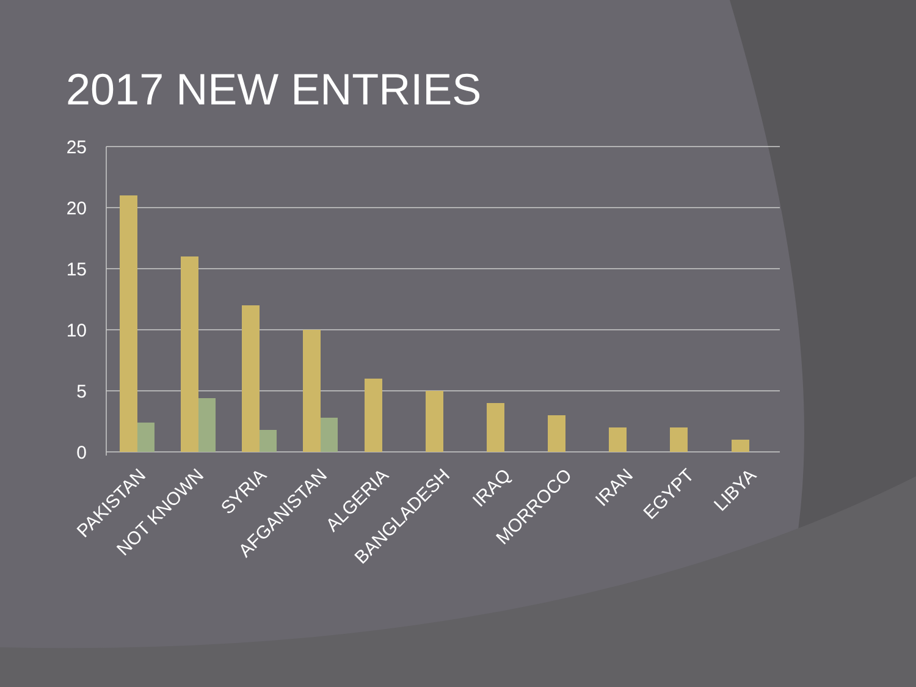2017 NEW ENTRIES
25
20
15
10
5
0
PAKISTAN
NOT KNOWN
SYRIA
AFGANISTAN
ALGERIA
BANGLADESH
IRAQ
MORROCO
IRAN
EGYPT
LIBYA